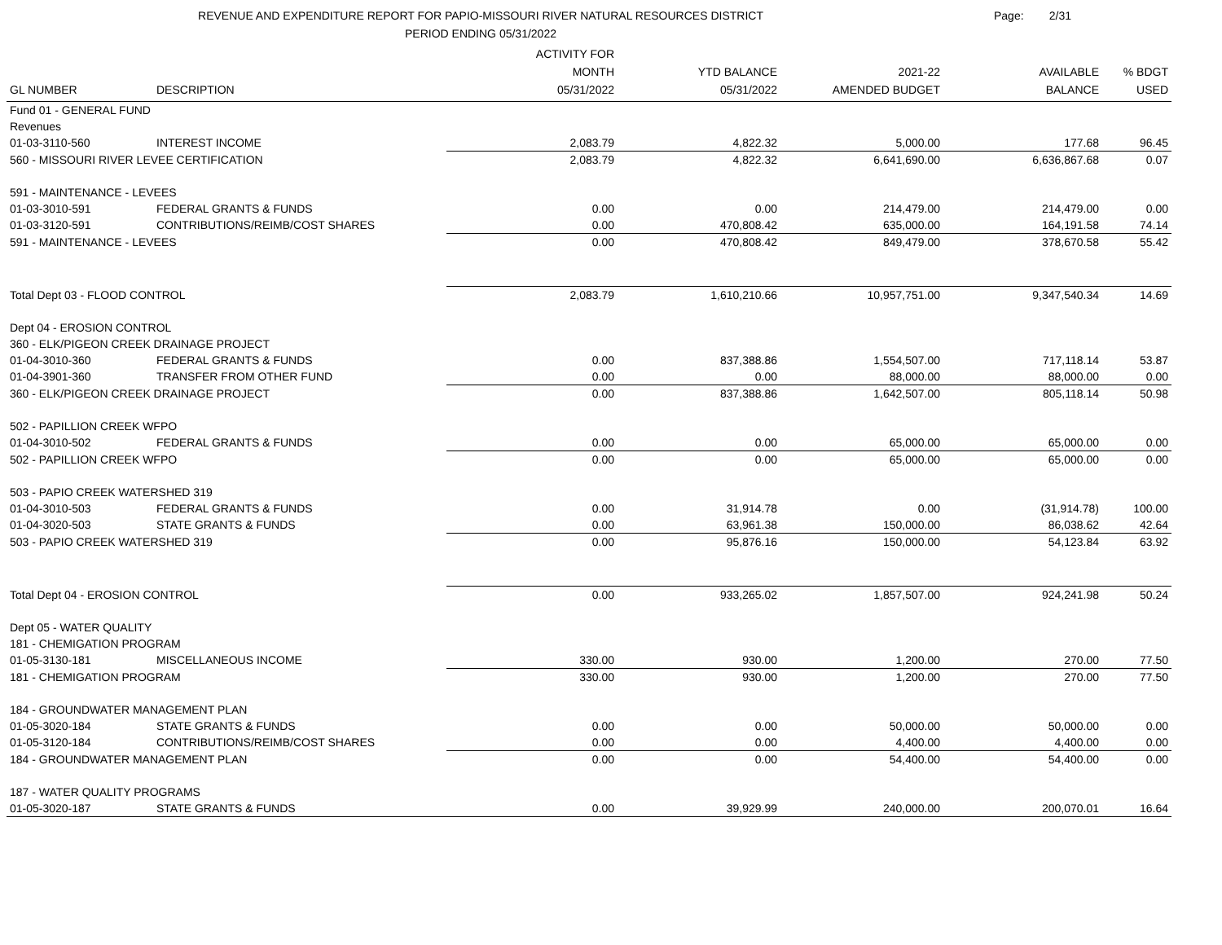REVENUE AND EXPENDITURE REPORT FOR PAPIO-MISSOURI RIVER NATURAL RESOURCES DISTRICT
PERIOD ENDING 05/31/2022
Page: 2/31
| | | ACTIVITY FOR | | | | |
| --- | --- | --- | --- | --- | --- | --- |
| | | MONTH | YTD BALANCE | 2021-22 | AVAILABLE | % BDGT |
| GL NUMBER | DESCRIPTION | 05/31/2022 | 05/31/2022 | AMENDED BUDGET | BALANCE | USED |
| Fund 01 - GENERAL FUND | | | | | | |
| Revenues | | | | | | |
| 01-03-3110-560 | INTEREST INCOME | 2,083.79 | 4,822.32 | 5,000.00 | 177.68 | 96.45 |
| 560 - MISSOURI RIVER LEVEE CERTIFICATION | | 2,083.79 | 4,822.32 | 6,641,690.00 | 6,636,867.68 | 0.07 |
| 591 - MAINTENANCE - LEVEES | | | | | | |
| 01-03-3010-591 | FEDERAL GRANTS & FUNDS | 0.00 | 0.00 | 214,479.00 | 214,479.00 | 0.00 |
| 01-03-3120-591 | CONTRIBUTIONS/REIMB/COST SHARES | 0.00 | 470,808.42 | 635,000.00 | 164,191.58 | 74.14 |
| 591 - MAINTENANCE - LEVEES | | 0.00 | 470,808.42 | 849,479.00 | 378,670.58 | 55.42 |
| Total Dept 03 - FLOOD CONTROL | | 2,083.79 | 1,610,210.66 | 10,957,751.00 | 9,347,540.34 | 14.69 |
| Dept 04 - EROSION CONTROL | | | | | | |
| 360 - ELK/PIGEON CREEK DRAINAGE PROJECT | | | | | | |
| 01-04-3010-360 | FEDERAL GRANTS & FUNDS | 0.00 | 837,388.86 | 1,554,507.00 | 717,118.14 | 53.87 |
| 01-04-3901-360 | TRANSFER FROM OTHER FUND | 0.00 | 0.00 | 88,000.00 | 88,000.00 | 0.00 |
| 360 - ELK/PIGEON CREEK DRAINAGE PROJECT | | 0.00 | 837,388.86 | 1,642,507.00 | 805,118.14 | 50.98 |
| 502 - PAPILLION CREEK WFPO | | | | | | |
| 01-04-3010-502 | FEDERAL GRANTS & FUNDS | 0.00 | 0.00 | 65,000.00 | 65,000.00 | 0.00 |
| 502 - PAPILLION CREEK WFPO | | 0.00 | 0.00 | 65,000.00 | 65,000.00 | 0.00 |
| 503 - PAPIO CREEK WATERSHED 319 | | | | | | |
| 01-04-3010-503 | FEDERAL GRANTS & FUNDS | 0.00 | 31,914.78 | 0.00 | (31,914.78) | 100.00 |
| 01-04-3020-503 | STATE GRANTS & FUNDS | 0.00 | 63,961.38 | 150,000.00 | 86,038.62 | 42.64 |
| 503 - PAPIO CREEK WATERSHED 319 | | 0.00 | 95,876.16 | 150,000.00 | 54,123.84 | 63.92 |
| Total Dept 04 - EROSION CONTROL | | 0.00 | 933,265.02 | 1,857,507.00 | 924,241.98 | 50.24 |
| Dept 05 - WATER QUALITY | | | | | | |
| 181 - CHEMIGATION PROGRAM | | | | | | |
| 01-05-3130-181 | MISCELLANEOUS INCOME | 330.00 | 930.00 | 1,200.00 | 270.00 | 77.50 |
| 181 - CHEMIGATION PROGRAM | | 330.00 | 930.00 | 1,200.00 | 270.00 | 77.50 |
| 184 - GROUNDWATER MANAGEMENT PLAN | | | | | | |
| 01-05-3020-184 | STATE GRANTS & FUNDS | 0.00 | 0.00 | 50,000.00 | 50,000.00 | 0.00 |
| 01-05-3120-184 | CONTRIBUTIONS/REIMB/COST SHARES | 0.00 | 0.00 | 4,400.00 | 4,400.00 | 0.00 |
| 184 - GROUNDWATER MANAGEMENT PLAN | | 0.00 | 0.00 | 54,400.00 | 54,400.00 | 0.00 |
| 187 - WATER QUALITY PROGRAMS | | | | | | |
| 01-05-3020-187 | STATE GRANTS & FUNDS | 0.00 | 39,929.99 | 240,000.00 | 200,070.01 | 16.64 |